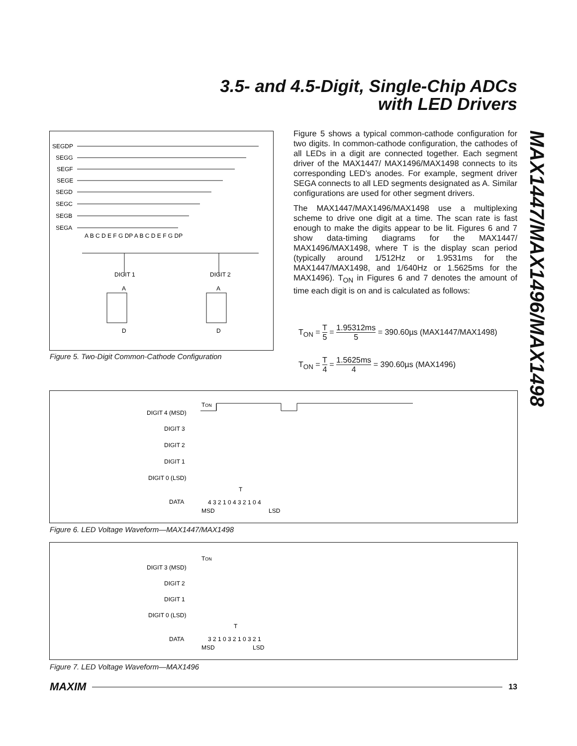3.5- and 4.5-Digit, Single-Chip ADCs
with LED Drivers
SEGDP
SEGG
SEGF
SEGE
SEGD
SEGC
SEGB
SEGA
A B C D E F G DP A B C D E F G DP
DIGIT 1
DIGIT 2
A
D
A
D
Figure 5. Two-Digit Common-Cathode Configuration
Figure 5 shows a typical common-cathode configuration for two digits. In common-cathode configuration, the cathodes of all LEDs in a digit are connected together. Each segment driver of the MAX1447/ MAX1496/MAX1498 connects to its corresponding LED’s anodes. For example, segment driver SEGA connects to all LED segments designated as A. Similar configurations are used for other segment drivers.
The MAX1447/MAX1496/MAX1498 use a multiplexing scheme to drive one digit at a time. The scan rate is fast enough to make the digits appear to be lit. Figures 6 and 7 show data-timing diagrams for the MAX1447/ MAX1496/MAX1498, where T is the display scan period (typically around 1/512Hz or 1.9531ms for the MAX1447/MAX1498, and 1/640Hz or 1.5625ms for the MAX1496). T<sub>ON</sub> in Figures 6 and 7 denotes the amount of time each digit is on and is calculated as follows:
T<sub>ON</sub> = T 5 = 1.95312ms 5 = 390.60µs (MAX1447/MAX1498)
T<sub>ON</sub> = T 4 = 1.5625ms 4 = 390.60µs (MAX1496)
MAX1447/MAX1496/MAX1498
TON
DIGIT 4 (MSD)
DIGIT 3
DIGIT 2
DIGIT 1
DIGIT 0 (LSD)
T
DATA
4 3 2 1 0 4 3 2 1 0 4
MSD
LSD
Figure 6. LED Voltage Waveform—MAX1447/MAX1498
TON
DIGIT 3 (MSD)
DIGIT 2
DIGIT 1
DIGIT 0 (LSD)
T
DATA
3 2 1 0 3 2 1 0 3 2 1
MSD
LSD
Figure 7. LED Voltage Waveform—MAX1496
MAXIM 13